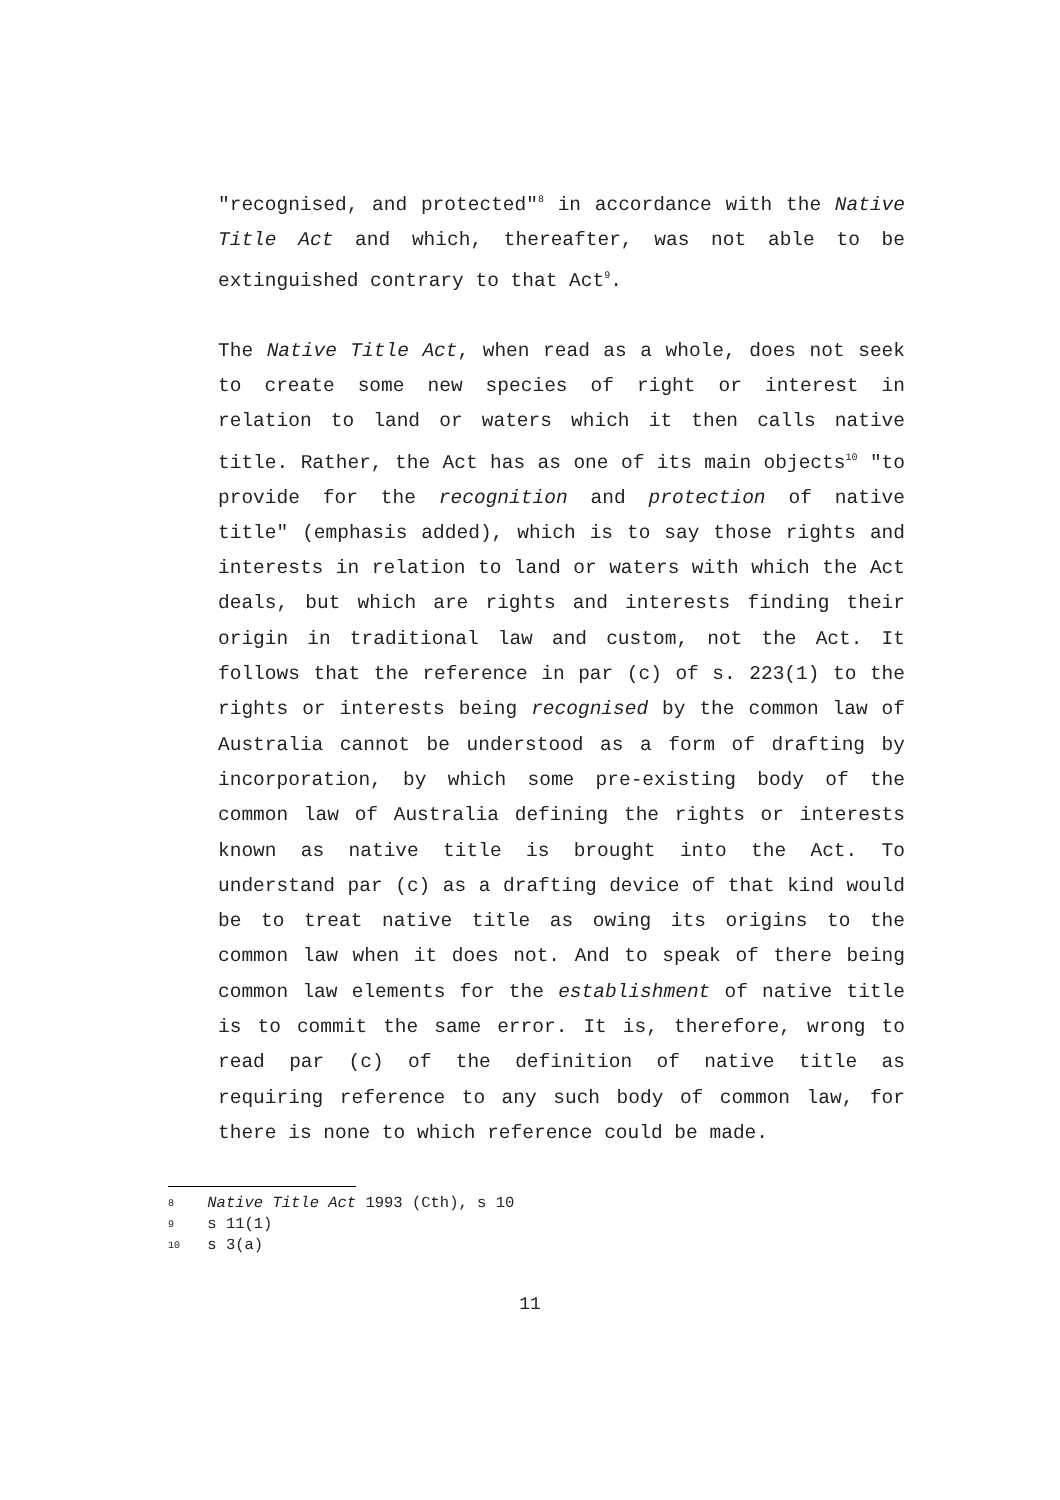"recognised, and protected"<sup>8</sup> in accordance with the Native Title Act and which, thereafter, was not able to be extinguished contrary to that Act<sup>9</sup>.
The Native Title Act, when read as a whole, does not seek to create some new species of right or interest in relation to land or waters which it then calls native title. Rather, the Act has as one of its main objects<sup>10</sup> "to provide for the recognition and protection of native title" (emphasis added), which is to say those rights and interests in relation to land or waters with which the Act deals, but which are rights and interests finding their origin in traditional law and custom, not the Act. It follows that the reference in par (c) of s. 223(1) to the rights or interests being recognised by the common law of Australia cannot be understood as a form of drafting by incorporation, by which some pre-existing body of the common law of Australia defining the rights or interests known as native title is brought into the Act. To understand par (c) as a drafting device of that kind would be to treat native title as owing its origins to the common law when it does not. And to speak of there being common law elements for the establishment of native title is to commit the same error. It is, therefore, wrong to read par (c) of the definition of native title as requiring reference to any such body of common law, for there is none to which reference could be made.
8 Native Title Act 1993 (Cth), s 10
9 s 11(1)
10 s 3(a)
11